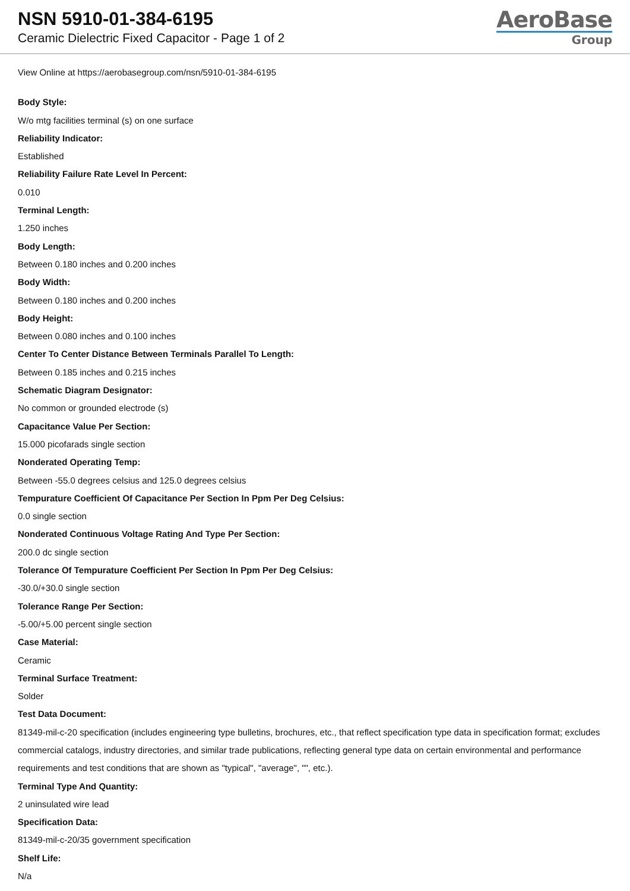NSN 5910-01-384-6195
Ceramic Dielectric Fixed Capacitor - Page 1 of 2
AeroBase
Group
View Online at https://aerobasegroup.com/nsn/5910-01-384-6195
Body Style:
W/o mtg facilities terminal (s) on one surface
Reliability Indicator:
Established
Reliability Failure Rate Level In Percent:
0.010
Terminal Length:
1.250 inches
Body Length:
Between 0.180 inches and 0.200 inches
Body Width:
Between 0.180 inches and 0.200 inches
Body Height:
Between 0.080 inches and 0.100 inches
Center To Center Distance Between Terminals Parallel To Length:
Between 0.185 inches and 0.215 inches
Schematic Diagram Designator:
No common or grounded electrode (s)
Capacitance Value Per Section:
15.000 picofarads single section
Nonderated Operating Temp:
Between -55.0 degrees celsius and 125.0 degrees celsius
Tempurature Coefficient Of Capacitance Per Section In Ppm Per Deg Celsius:
0.0 single section
Nonderated Continuous Voltage Rating And Type Per Section:
200.0 dc single section
Tolerance Of Tempurature Coefficient Per Section In Ppm Per Deg Celsius:
-30.0/+30.0 single section
Tolerance Range Per Section:
-5.00/+5.00 percent single section
Case Material:
Ceramic
Terminal Surface Treatment:
Solder
Test Data Document:
81349-mil-c-20 specification (includes engineering type bulletins, brochures, etc., that reflect specification type data in specification format; excludes commercial catalogs, industry directories, and similar trade publications, reflecting general type data on certain environmental and performance requirements and test conditions that are shown as "typical", "average", "", etc.).
Terminal Type And Quantity:
2 uninsulated wire lead
Specification Data:
81349-mil-c-20/35 government specification
Shelf Life:
N/a